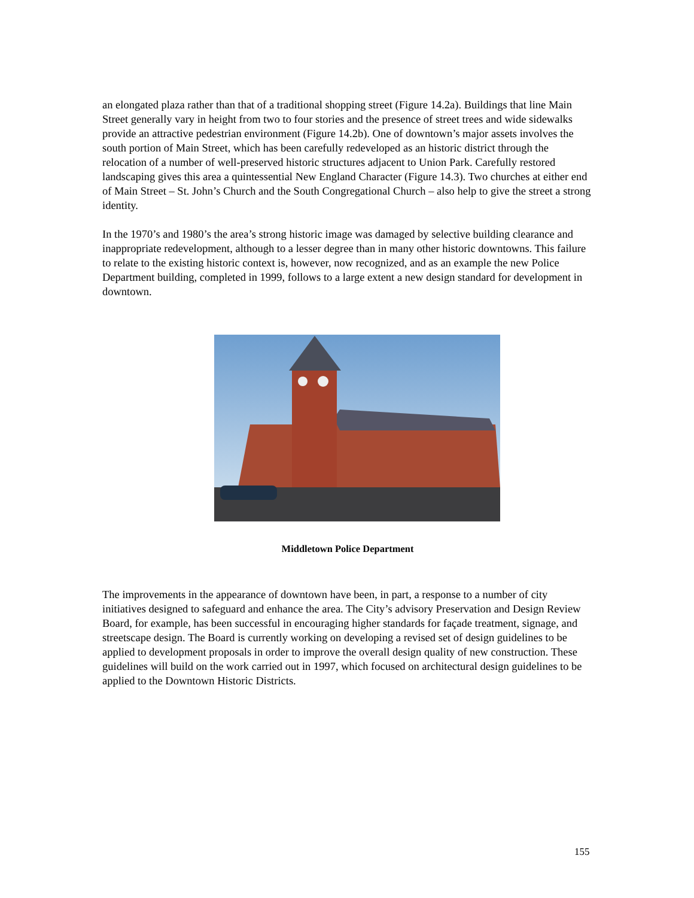an elongated plaza rather than that of a traditional shopping street (Figure 14.2a). Buildings that line Main Street generally vary in height from two to four stories and the presence of street trees and wide sidewalks provide an attractive pedestrian environment (Figure 14.2b). One of downtown’s major assets involves the south portion of Main Street, which has been carefully redeveloped as an historic district through the relocation of a number of well-preserved historic structures adjacent to Union Park. Carefully restored landscaping gives this area a quintessential New England Character (Figure 14.3). Two churches at either end of Main Street – St. John’s Church and the South Congregational Church – also help to give the street a strong identity.
In the 1970’s and 1980’s the area’s strong historic image was damaged by selective building clearance and inappropriate redevelopment, although to a lesser degree than in many other historic downtowns. This failure to relate to the existing historic context is, however, now recognized, and as an example the new Police Department building, completed in 1999, follows to a large extent a new design standard for development in downtown.
Middletown Police Department
The improvements in the appearance of downtown have been, in part, a response to a number of city initiatives designed to safeguard and enhance the area. The City’s advisory Preservation and Design Review Board, for example, has been successful in encouraging higher standards for façade treatment, signage, and streetscape design. The Board is currently working on developing a revised set of design guidelines to be applied to development proposals in order to improve the overall design quality of new construction. These guidelines will build on the work carried out in 1997, which focused on architectural design guidelines to be applied to the Downtown Historic Districts.
155